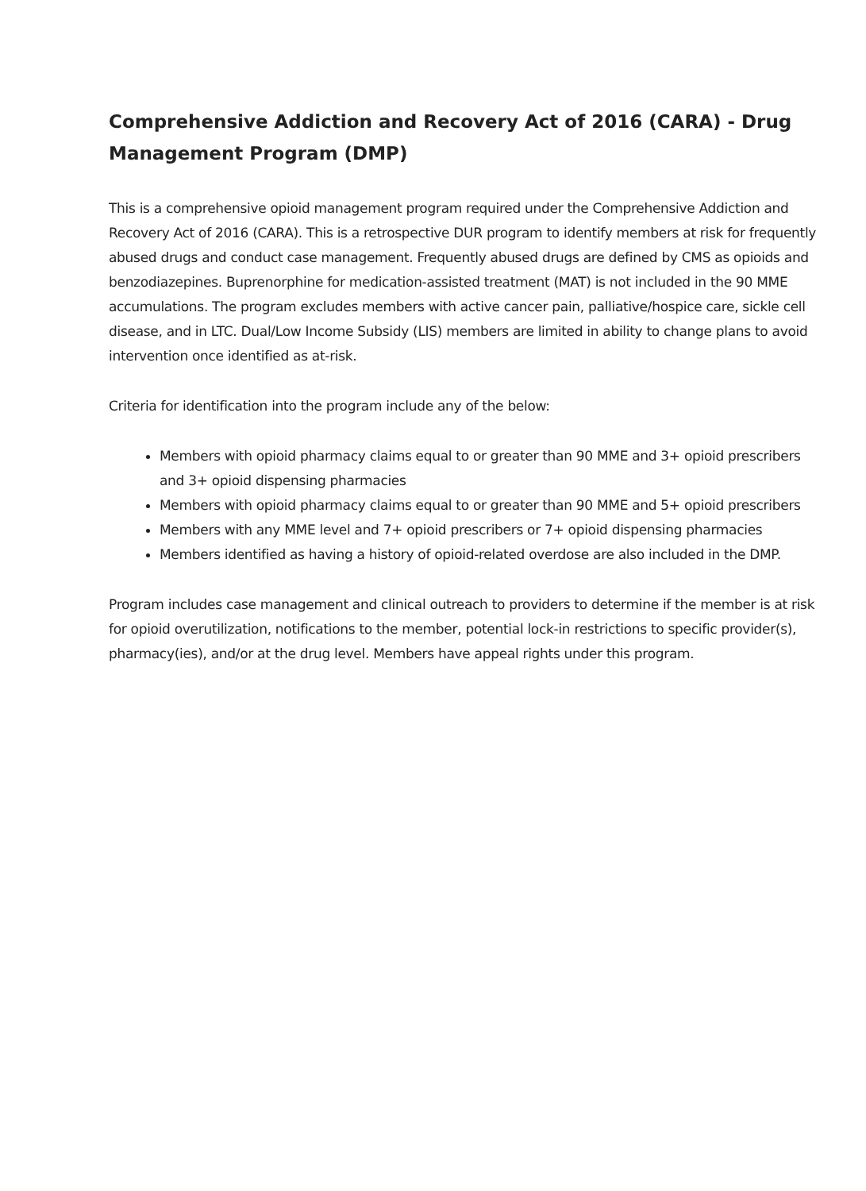Comprehensive Addiction and Recovery Act of 2016 (CARA) - Drug Management Program (DMP)
This is a comprehensive opioid management program required under the Comprehensive Addiction and Recovery Act of 2016 (CARA). This is a retrospective DUR program to identify members at risk for frequently abused drugs and conduct case management. Frequently abused drugs are defined by CMS as opioids and benzodiazepines. Buprenorphine for medication-assisted treatment (MAT) is not included in the 90 MME accumulations. The program excludes members with active cancer pain, palliative/hospice care, sickle cell disease, and in LTC. Dual/Low Income Subsidy (LIS) members are limited in ability to change plans to avoid intervention once identified as at-risk.
Criteria for identification into the program include any of the below:
Members with opioid pharmacy claims equal to or greater than 90 MME and 3+ opioid prescribers and 3+ opioid dispensing pharmacies
Members with opioid pharmacy claims equal to or greater than 90 MME and 5+ opioid prescribers
Members with any MME level and 7+ opioid prescribers or 7+ opioid dispensing pharmacies
Members identified as having a history of opioid-related overdose are also included in the DMP.
Program includes case management and clinical outreach to providers to determine if the member is at risk for opioid overutilization, notifications to the member, potential lock-in restrictions to specific provider(s), pharmacy(ies), and/or at the drug level. Members have appeal rights under this program.